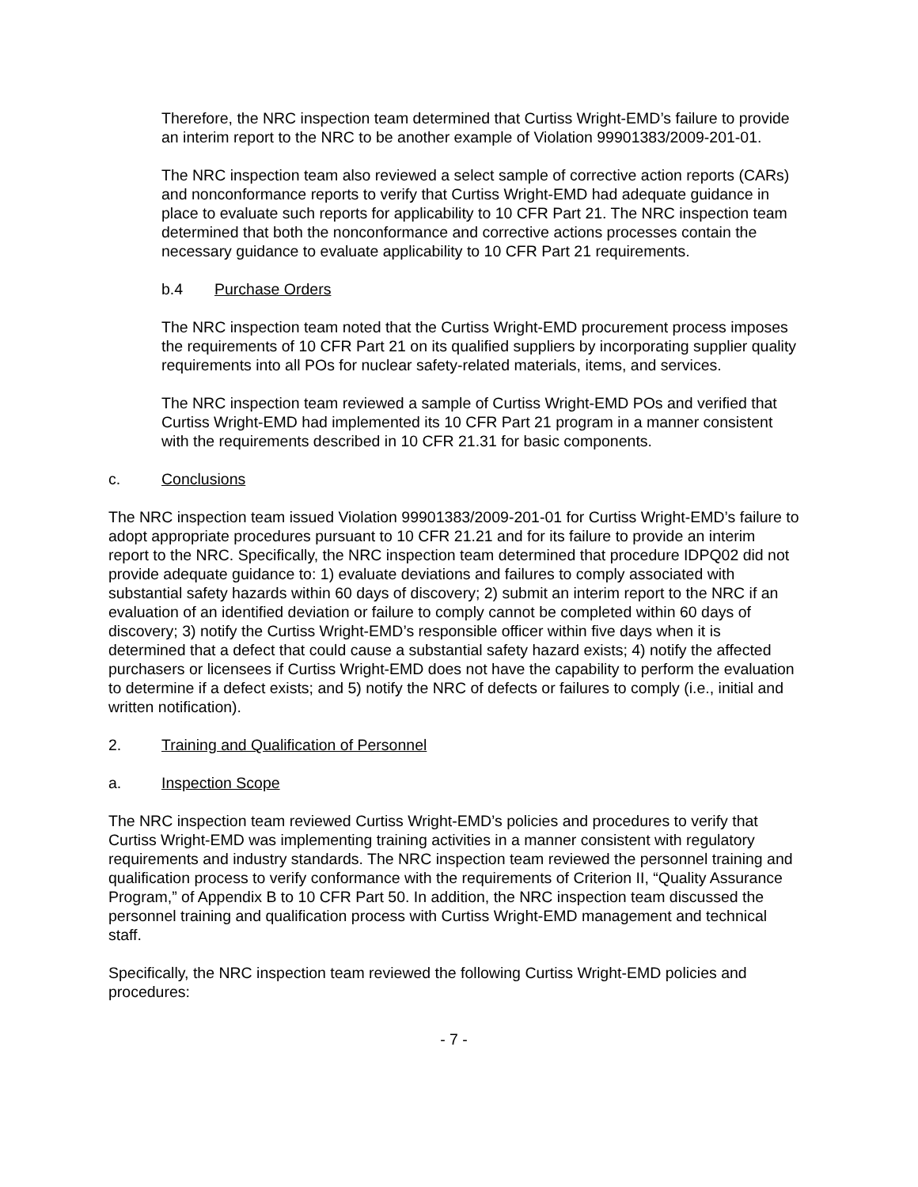Therefore, the NRC inspection team determined that Curtiss Wright-EMD’s failure to provide an interim report to the NRC to be another example of Violation 99901383/2009-201-01.
The NRC inspection team also reviewed a select sample of corrective action reports (CARs) and nonconformance reports to verify that Curtiss Wright-EMD had adequate guidance in place to evaluate such reports for applicability to 10 CFR Part 21. The NRC inspection team determined that both the nonconformance and corrective actions processes contain the necessary guidance to evaluate applicability to 10 CFR Part 21 requirements.
b.4 Purchase Orders
The NRC inspection team noted that the Curtiss Wright-EMD procurement process imposes the requirements of 10 CFR Part 21 on its qualified suppliers by incorporating supplier quality requirements into all POs for nuclear safety-related materials, items, and services.
The NRC inspection team reviewed a sample of Curtiss Wright-EMD POs and verified that Curtiss Wright-EMD had implemented its 10 CFR Part 21 program in a manner consistent with the requirements described in 10 CFR 21.31 for basic components.
c. Conclusions
The NRC inspection team issued Violation 99901383/2009-201-01 for Curtiss Wright-EMD’s failure to adopt appropriate procedures pursuant to 10 CFR 21.21 and for its failure to provide an interim report to the NRC. Specifically, the NRC inspection team determined that procedure IDPQ02 did not provide adequate guidance to: 1) evaluate deviations and failures to comply associated with substantial safety hazards within 60 days of discovery; 2) submit an interim report to the NRC if an evaluation of an identified deviation or failure to comply cannot be completed within 60 days of discovery; 3) notify the Curtiss Wright-EMD’s responsible officer within five days when it is determined that a defect that could cause a substantial safety hazard exists; 4) notify the affected purchasers or licensees if Curtiss Wright-EMD does not have the capability to perform the evaluation to determine if a defect exists; and 5) notify the NRC of defects or failures to comply (i.e., initial and written notification).
2. Training and Qualification of Personnel
a. Inspection Scope
The NRC inspection team reviewed Curtiss Wright-EMD’s policies and procedures to verify that Curtiss Wright-EMD was implementing training activities in a manner consistent with regulatory requirements and industry standards. The NRC inspection team reviewed the personnel training and qualification process to verify conformance with the requirements of Criterion II, “Quality Assurance Program,” of Appendix B to 10 CFR Part 50. In addition, the NRC inspection team discussed the personnel training and qualification process with Curtiss Wright-EMD management and technical staff.
Specifically, the NRC inspection team reviewed the following Curtiss Wright-EMD policies and procedures:
- 7 -